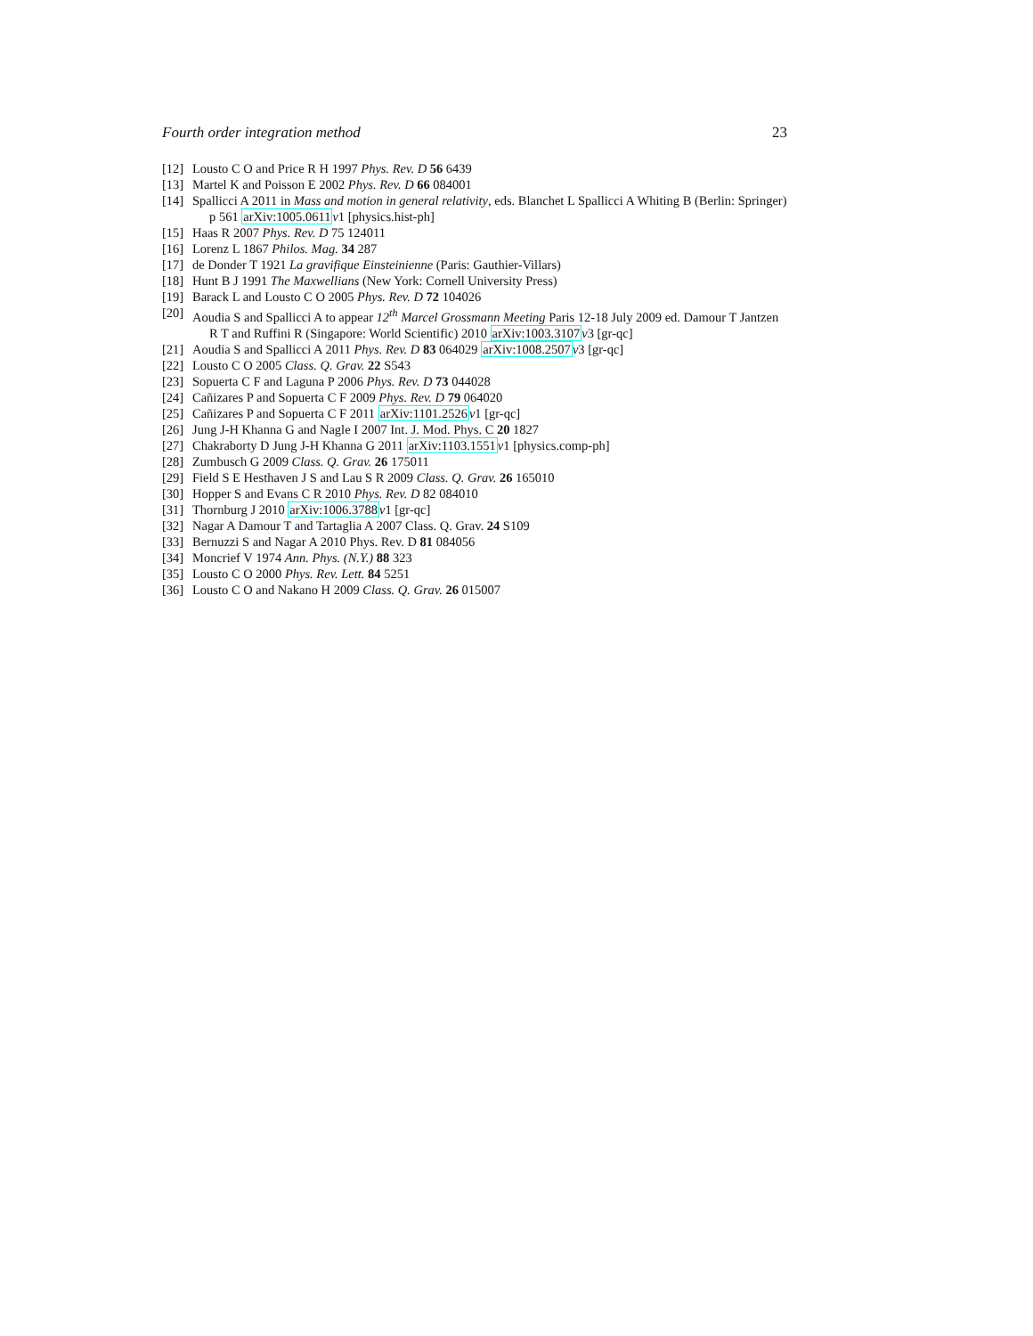Fourth order integration method 23
[12] Lousto C O and Price R H 1997 Phys. Rev. D 56 6439
[13] Martel K and Poisson E 2002 Phys. Rev. D 66 084001
[14] Spallicci A 2011 in Mass and motion in general relativity, eds. Blanchet L Spallicci A Whiting B (Berlin: Springer) p 561 arXiv:1005.0611 v1 [physics.hist-ph]
[15] Haas R 2007 Phys. Rev. D 75 124011
[16] Lorenz L 1867 Philos. Mag. 34 287
[17] de Donder T 1921 La gravifique Einsteinienne (Paris: Gauthier-Villars)
[18] Hunt B J 1991 The Maxwellians (New York: Cornell University Press)
[19] Barack L and Lousto C O 2005 Phys. Rev. D 72 104026
[20] Aoudia S and Spallicci A to appear 12<sup>th</sup> Marcel Grossmann Meeting Paris 12-18 July 2009 ed. Damour T Jantzen R T and Ruffini R (Singapore: World Scientific) 2010 arXiv:1003.3107 v3 [gr-qc]
[21] Aoudia S and Spallicci A 2011 Phys. Rev. D 83 064029 arXiv:1008.2507 v3 [gr-qc]
[22] Lousto C O 2005 Class. Q. Grav. 22 S543
[23] Sopuerta C F and Laguna P 2006 Phys. Rev. D 73 044028
[24] Cañizares P and Sopuerta C F 2009 Phys. Rev. D 79 064020
[25] Cañizares P and Sopuerta C F 2011 arXiv:1101.2526 v1 [gr-qc]
[26] Jung J-H Khanna G and Nagle I 2007 Int. J. Mod. Phys. C 20 1827
[27] Chakraborty D Jung J-H Khanna G 2011 arXiv:1103.1551 v1 [physics.comp-ph]
[28] Zumbusch G 2009 Class. Q. Grav. 26 175011
[29] Field S E Hesthaven J S and Lau S R 2009 Class. Q. Grav. 26 165010
[30] Hopper S and Evans C R 2010 Phys. Rev. D 82 084010
[31] Thornburg J 2010 arXiv:1006.3788 v1 [gr-qc]
[32] Nagar A Damour T and Tartaglia A 2007 Class. Q. Grav. 24 S109
[33] Bernuzzi S and Nagar A 2010 Phys. Rev. D 81 084056
[34] Moncrief V 1974 Ann. Phys. (N.Y.) 88 323
[35] Lousto C O 2000 Phys. Rev. Lett. 84 5251
[36] Lousto C O and Nakano H 2009 Class. Q. Grav. 26 015007